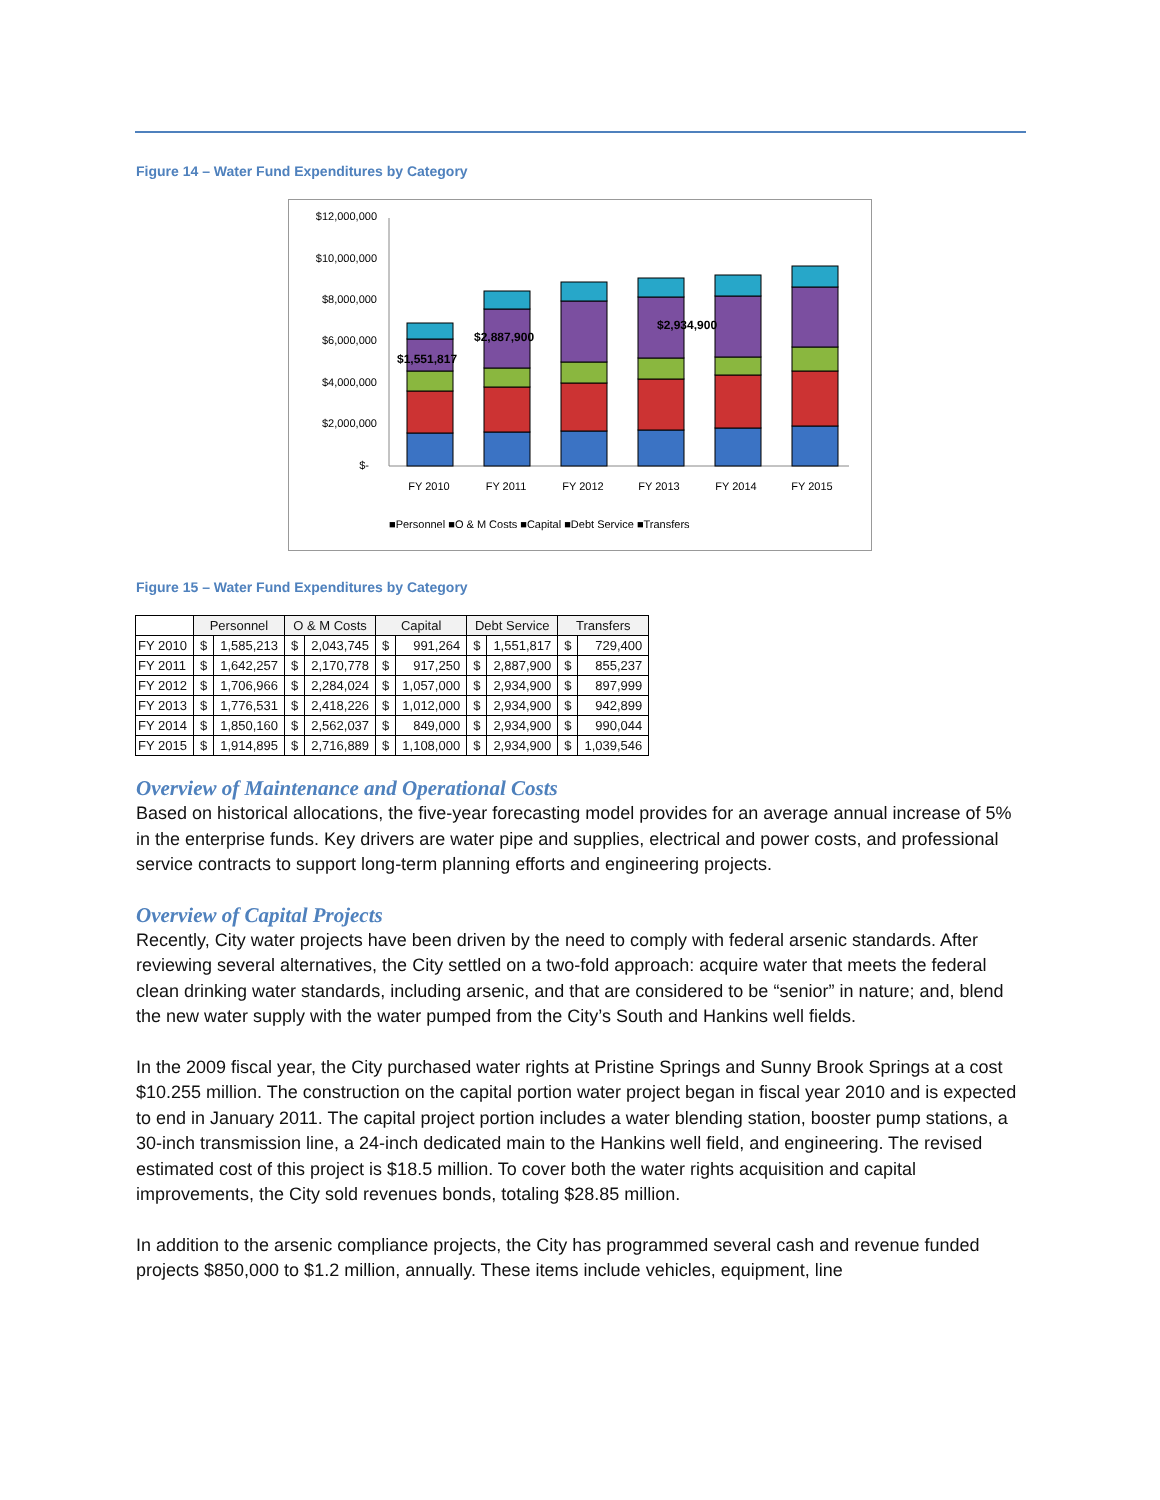Figure 14 – Water Fund Expenditures by Category
$12,000,000
$10,000,000
$8,000,000
$6,000,000
$4,000,000
$2,000,000
$-
$1,551,817
$2,887,900
$2,934,900
FY 2010
FY 2011
FY 2012
FY 2013
FY 2014
FY 2015
■Personnel ■O & M Costs ■Capital ■Debt Service ■Transfers
Figure 15 – Water Fund Expenditures by Category
| | Personnel | | O & M Costs | | Capital | | Debt Service | | Transfers | |
| --- | --- | --- | --- | --- | --- | --- | --- | --- | --- | --- |
| FY 2010 | $ | 1,585,213 | $ | 2,043,745 | $ | 991,264 | $ | 1,551,817 | $ | 729,400 |
| FY 2011 | $ | 1,642,257 | $ | 2,170,778 | $ | 917,250 | $ | 2,887,900 | $ | 855,237 |
| FY 2012 | $ | 1,706,966 | $ | 2,284,024 | $ | 1,057,000 | $ | 2,934,900 | $ | 897,999 |
| FY 2013 | $ | 1,776,531 | $ | 2,418,226 | $ | 1,012,000 | $ | 2,934,900 | $ | 942,899 |
| FY 2014 | $ | 1,850,160 | $ | 2,562,037 | $ | 849,000 | $ | 2,934,900 | $ | 990,044 |
| FY 2015 | $ | 1,914,895 | $ | 2,716,889 | $ | 1,108,000 | $ | 2,934,900 | $ | 1,039,546 |
Overview of Maintenance and Operational Costs
Based on historical allocations, the five-year forecasting model provides for an average annual increase of 5% in the enterprise funds. Key drivers are water pipe and supplies, electrical and power costs, and professional service contracts to support long-term planning efforts and engineering projects.
Overview of Capital Projects
Recently, City water projects have been driven by the need to comply with federal arsenic standards. After reviewing several alternatives, the City settled on a two-fold approach: acquire water that meets the federal clean drinking water standards, including arsenic, and that are considered to be “senior” in nature; and, blend the new water supply with the water pumped from the City’s South and Hankins well fields.
In the 2009 fiscal year, the City purchased water rights at Pristine Springs and Sunny Brook Springs at a cost $10.255 million. The construction on the capital portion water project began in fiscal year 2010 and is expected to end in January 2011. The capital project portion includes a water blending station, booster pump stations, a 30-inch transmission line, a 24-inch dedicated main to the Hankins well field, and engineering. The revised estimated cost of this project is $18.5 million. To cover both the water rights acquisition and capital improvements, the City sold revenues bonds, totaling $28.85 million.
In addition to the arsenic compliance projects, the City has programmed several cash and revenue funded projects $850,000 to $1.2 million, annually. These items include vehicles, equipment, line